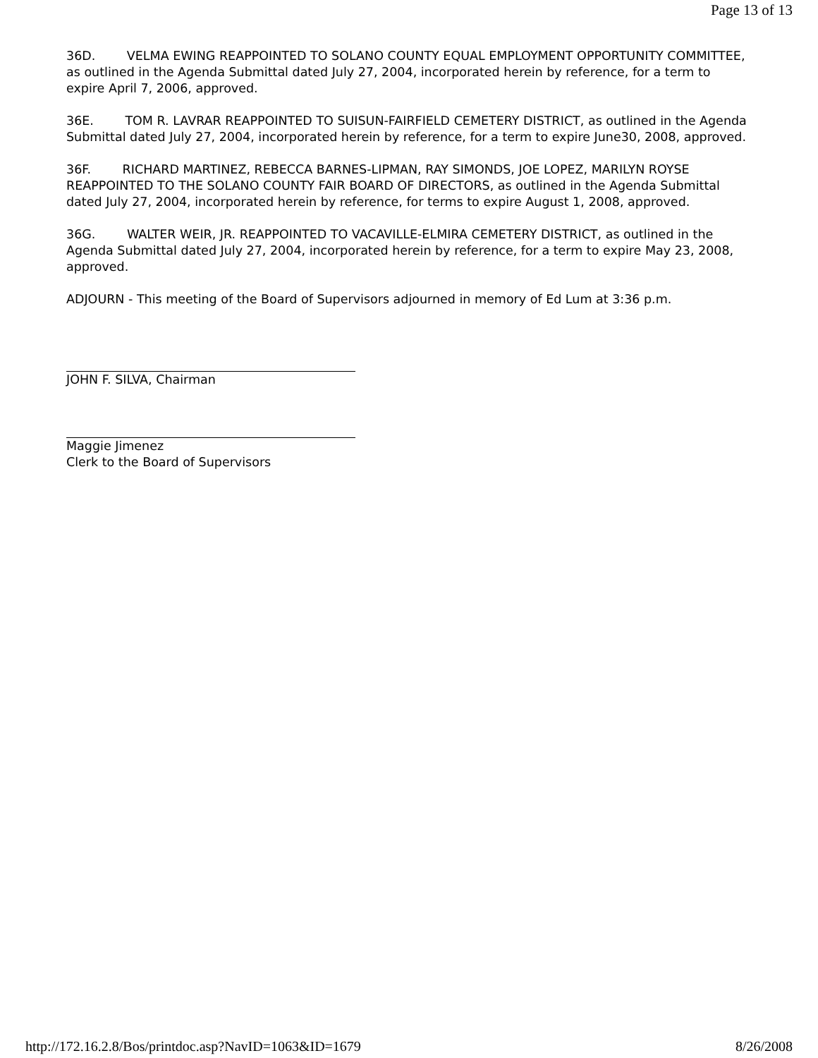Page 13 of 13
36D. VELMA EWING REAPPOINTED TO SOLANO COUNTY EQUAL EMPLOYMENT OPPORTUNITY COMMITTEE, as outlined in the Agenda Submittal dated July 27, 2004, incorporated herein by reference, for a term to expire April 7, 2006, approved.
36E. TOM R. LAVRAR REAPPOINTED TO SUISUN-FAIRFIELD CEMETERY DISTRICT, as outlined in the Agenda Submittal dated July 27, 2004, incorporated herein by reference, for a term to expire June30, 2008, approved.
36F. RICHARD MARTINEZ, REBECCA BARNES-LIPMAN, RAY SIMONDS, JOE LOPEZ, MARILYN ROYSE REAPPOINTED TO THE SOLANO COUNTY FAIR BOARD OF DIRECTORS, as outlined in the Agenda Submittal dated July 27, 2004, incorporated herein by reference, for terms to expire August 1, 2008, approved.
36G. WALTER WEIR, JR. REAPPOINTED TO VACAVILLE-ELMIRA CEMETERY DISTRICT, as outlined in the Agenda Submittal dated July 27, 2004, incorporated herein by reference, for a term to expire May 23, 2008, approved.
ADJOURN - This meeting of the Board of Supervisors adjourned in memory of Ed Lum at 3:36 p.m.
JOHN F. SILVA, Chairman
Maggie Jimenez
Clerk to the Board of Supervisors
http://172.16.2.8/Bos/printdoc.asp?NavID=1063&ID=1679 8/26/2008